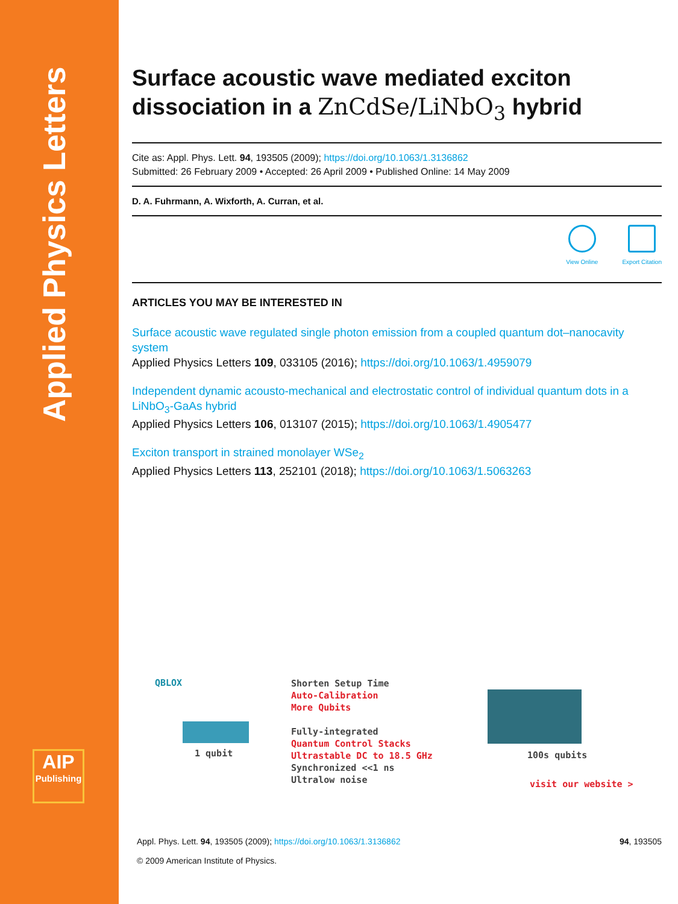Applied Physics Letters
AIP
Publishing
Surface acoustic wave mediated exciton dissociation in a ZnCdSe/LiNbO<sub>3</sub> hybrid
Cite as: Appl. Phys. Lett. 94, 193505 (2009); https://doi.org/10.1063/1.3136862
Submitted: 26 February 2009 • Accepted: 26 April 2009 • Published Online: 14 May 2009
D. A. Fuhrmann, A. Wixforth, A. Curran, et al.
View Online Export Citation
ARTICLES YOU MAY BE INTERESTED IN
Surface acoustic wave regulated single photon emission from a coupled quantum dot–nanocavity system
Applied Physics Letters 109, 033105 (2016); https://doi.org/10.1063/1.4959079
Independent dynamic acousto-mechanical and electrostatic control of individual quantum dots in a LiNbO<sub>3</sub>-GaAs hybrid
Applied Physics Letters 106, 013107 (2015); https://doi.org/10.1063/1.4905477
Exciton transport in strained monolayer WSe<sub>2</sub>
Applied Physics Letters 113, 252101 (2018); https://doi.org/10.1063/1.5063263
QBLOX
1 qubit
Shorten Setup Time
Auto-Calibration
More Qubits
Fully-integrated
Quantum Control Stacks
Ultrastable DC to 18.5 GHz
Synchronized <<1 ns
Ultralow noise
100s qubits
visit our website >
Appl. Phys. Lett. 94, 193505 (2009); https://doi.org/10.1063/1.3136862 94, 193505
© 2009 American Institute of Physics.